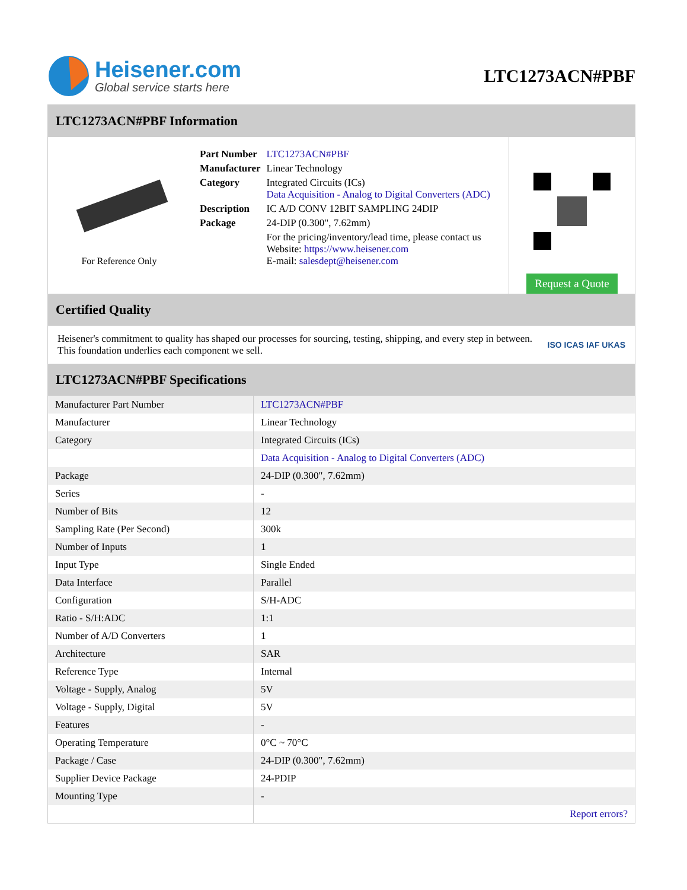Heisener.com
Global service starts here
LTC1273ACN#PBF
LTC1273ACN#PBF Information
For Reference Only
| Part Number | LTC1273ACN#PBF |
| Manufacturer | Linear Technology |
| Category | Integrated Circuits (ICs) Data Acquisition - Analog to Digital Converters (ADC) |
| Description | IC A/D CONV 12BIT SAMPLING 24DIP |
| Package | 24-DIP (0.300", 7.62mm) |
| | For the pricing/inventory/lead time, please contact us Website: https://www.heisener.com E-mail: salesdept@heisener.com |
Request a Quote
Certified Quality
Heisener's commitment to quality has shaped our processes for sourcing, testing, shipping, and every step in between. This foundation underlies each component we sell.
ISO ICAS IAF UKAS
LTC1273ACN#PBF Specifications
| Manufacturer Part Number | LTC1273ACN#PBF |
| Manufacturer | Linear Technology |
| Category | Integrated Circuits (ICs) |
| | Data Acquisition - Analog to Digital Converters (ADC) |
| Package | 24-DIP (0.300", 7.62mm) |
| Series | - |
| Number of Bits | 12 |
| Sampling Rate (Per Second) | 300k |
| Number of Inputs | 1 |
| Input Type | Single Ended |
| Data Interface | Parallel |
| Configuration | S/H-ADC |
| Ratio - S/H:ADC | 1:1 |
| Number of A/D Converters | 1 |
| Architecture | SAR |
| Reference Type | Internal |
| Voltage - Supply, Analog | 5V |
| Voltage - Supply, Digital | 5V |
| Features | - |
| Operating Temperature | 0°C ~ 70°C |
| Package / Case | 24-DIP (0.300", 7.62mm) |
| Supplier Device Package | 24-PDIP |
| Mounting Type | - |
| | Report errors? |